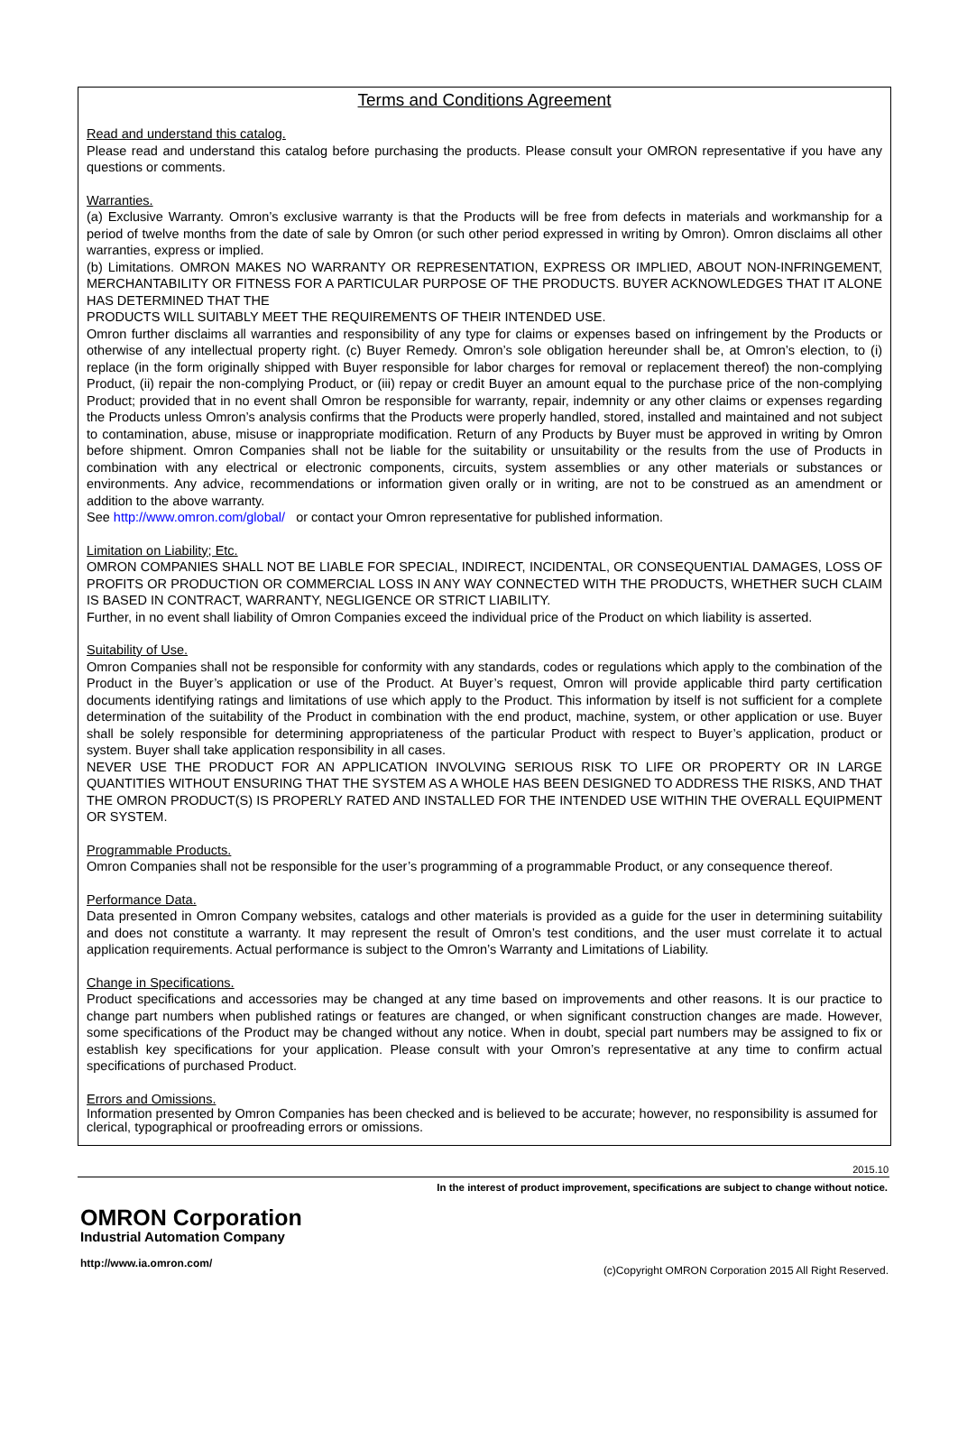Terms and Conditions Agreement
Read and understand this catalog.
Please read and understand this catalog before purchasing the products. Please consult your OMRON representative if you have any questions or comments.
Warranties.
(a) Exclusive Warranty. Omron’s exclusive warranty is that the Products will be free from defects in materials and workmanship for a period of twelve months from the date of sale by Omron (or such other period expressed in writing by Omron). Omron disclaims all other warranties, express or implied.
(b) Limitations. OMRON MAKES NO WARRANTY OR REPRESENTATION, EXPRESS OR IMPLIED, ABOUT NON-INFRINGEMENT, MERCHANTABILITY OR FITNESS FOR A PARTICULAR PURPOSE OF THE PRODUCTS. BUYER ACKNOWLEDGES THAT IT ALONE HAS DETERMINED THAT THE
PRODUCTS WILL SUITABLY MEET THE REQUIREMENTS OF THEIR INTENDED USE.
Omron further disclaims all warranties and responsibility of any type for claims or expenses based on infringement by the Products or otherwise of any intellectual property right. (c) Buyer Remedy. Omron’s sole obligation hereunder shall be, at Omron’s election, to (i) replace (in the form originally shipped with Buyer responsible for labor charges for removal or replacement thereof) the non-complying Product, (ii) repair the non-complying Product, or (iii) repay or credit Buyer an amount equal to the purchase price of the non-complying Product; provided that in no event shall Omron be responsible for warranty, repair, indemnity or any other claims or expenses regarding the Products unless Omron’s analysis confirms that the Products were properly handled, stored, installed and maintained and not subject to contamination, abuse, misuse or inappropriate modification. Return of any Products by Buyer must be approved in writing by Omron before shipment. Omron Companies shall not be liable for the suitability or unsuitability or the results from the use of Products in combination with any electrical or electronic components, circuits, system assemblies or any other materials or substances or environments. Any advice, recommendations or information given orally or in writing, are not to be construed as an amendment or addition to the above warranty.
See http://www.omron.com/global/ or contact your Omron representative for published information.
Limitation on Liability; Etc.
OMRON COMPANIES SHALL NOT BE LIABLE FOR SPECIAL, INDIRECT, INCIDENTAL, OR CONSEQUENTIAL DAMAGES, LOSS OF PROFITS OR PRODUCTION OR COMMERCIAL LOSS IN ANY WAY CONNECTED WITH THE PRODUCTS, WHETHER SUCH CLAIM IS BASED IN CONTRACT, WARRANTY, NEGLIGENCE OR STRICT LIABILITY.
Further, in no event shall liability of Omron Companies exceed the individual price of the Product on which liability is asserted.
Suitability of Use.
Omron Companies shall not be responsible for conformity with any standards, codes or regulations which apply to the combination of the Product in the Buyer’s application or use of the Product. At Buyer’s request, Omron will provide applicable third party certification documents identifying ratings and limitations of use which apply to the Product. This information by itself is not sufficient for a complete determination of the suitability of the Product in combination with the end product, machine, system, or other application or use. Buyer shall be solely responsible for determining appropriateness of the particular Product with respect to Buyer’s application, product or system. Buyer shall take application responsibility in all cases.
NEVER USE THE PRODUCT FOR AN APPLICATION INVOLVING SERIOUS RISK TO LIFE OR PROPERTY OR IN LARGE QUANTITIES WITHOUT ENSURING THAT THE SYSTEM AS A WHOLE HAS BEEN DESIGNED TO ADDRESS THE RISKS, AND THAT THE OMRON PRODUCT(S) IS PROPERLY RATED AND INSTALLED FOR THE INTENDED USE WITHIN THE OVERALL EQUIPMENT OR SYSTEM.
Programmable Products.
Omron Companies shall not be responsible for the user’s programming of a programmable Product, or any consequence thereof.
Performance Data.
Data presented in Omron Company websites, catalogs and other materials is provided as a guide for the user in determining suitability and does not constitute a warranty. It may represent the result of Omron’s test conditions, and the user must correlate it to actual application requirements. Actual performance is subject to the Omron’s Warranty and Limitations of Liability.
Change in Specifications.
Product specifications and accessories may be changed at any time based on improvements and other reasons. It is our practice to change part numbers when published ratings or features are changed, or when significant construction changes are made. However, some specifications of the Product may be changed without any notice. When in doubt, special part numbers may be assigned to fix or establish key specifications for your application. Please consult with your Omron’s representative at any time to confirm actual specifications of purchased Product.
Errors and Omissions.
Information presented by Omron Companies has been checked and is believed to be accurate; however, no responsibility is assumed for clerical, typographical or proofreading errors or omissions.
2015.10
In the interest of product improvement, specifications are subject to change without notice.
OMRON Corporation
Industrial Automation Company
http://www.ia.omron.com/ (c)Copyright OMRON Corporation 2015 All Right Reserved.